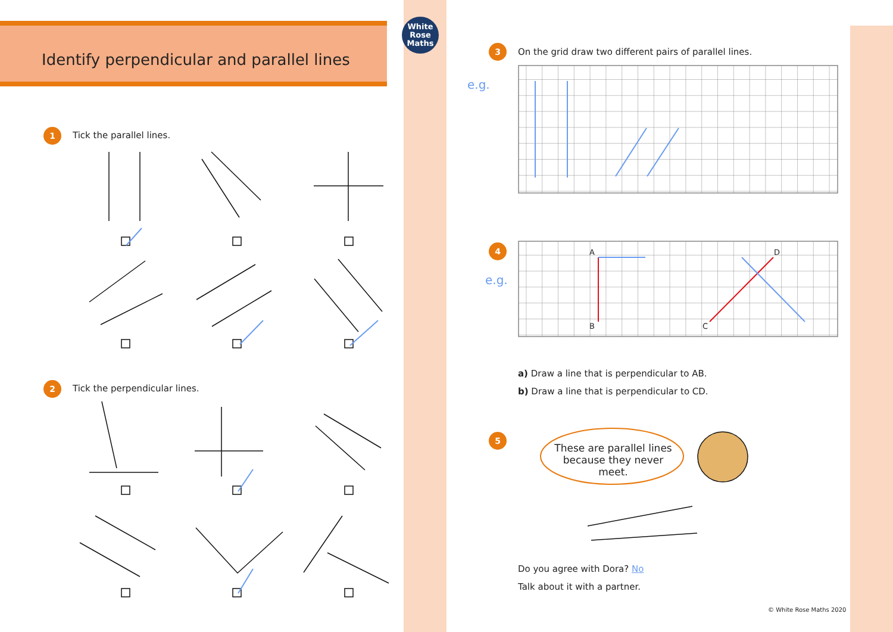Identify perpendicular and parallel lines
White
Rose
Maths
1 Tick the parallel lines.
2 Tick the perpendicular lines.
3
On the grid draw two different pairs of parallel lines.
4
a) Draw a line that is perpendicular to AB.
b) Draw a line that is perpendicular to CD.
5
These are parallel lines because they never meet.
Do you agree with Dora? No
Talk about it with a partner.
© White Rose Maths 2020
e.g.
e.g.
A
B C
D